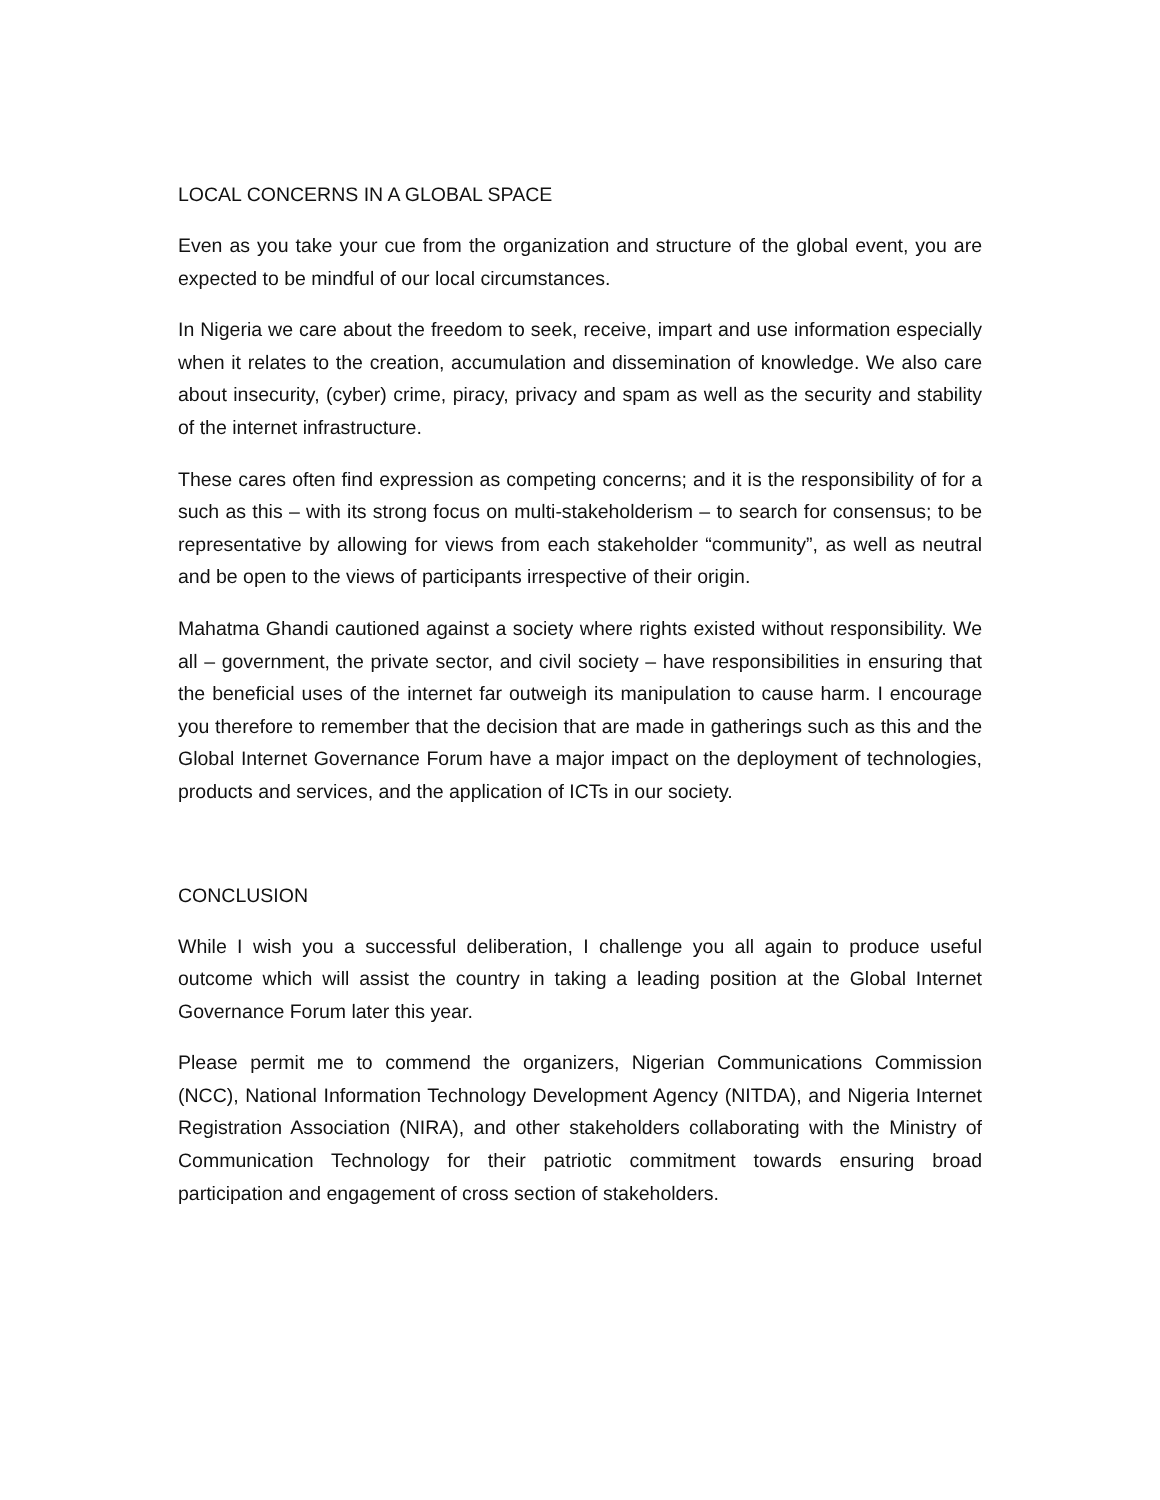LOCAL CONCERNS IN A GLOBAL SPACE
Even as you take your cue from the organization and structure of the global event, you are expected to be mindful of our local circumstances.
In Nigeria we care about the freedom to seek, receive, impart and use information especially when it relates to the creation, accumulation and dissemination of knowledge. We also care about insecurity, (cyber) crime, piracy, privacy and spam as well as the security and stability of the internet infrastructure.
These cares often find expression as competing concerns; and it is the responsibility of for a such as this – with its strong focus on multi-stakeholderism – to search for consensus; to be representative by allowing for views from each stakeholder “community”, as well as neutral and be open to the views of participants irrespective of their origin.
Mahatma Ghandi cautioned against a society where rights existed without responsibility. We all – government, the private sector, and civil society – have responsibilities in ensuring that the beneficial uses of the internet far outweigh its manipulation to cause harm. I encourage you therefore to remember that the decision that are made in gatherings such as this and the Global Internet Governance Forum have a major impact on the deployment of technologies, products and services, and the application of ICTs in our society.
CONCLUSION
While I wish you a successful deliberation, I challenge you all again to produce useful outcome which will assist the country in taking a leading position at the Global Internet Governance Forum later this year.
Please permit me to commend the organizers, Nigerian Communications Commission (NCC), National Information Technology Development Agency (NITDA), and Nigeria Internet Registration Association (NIRA), and other stakeholders collaborating with the Ministry of Communication Technology for their patriotic commitment towards ensuring broad participation and engagement of cross section of stakeholders.